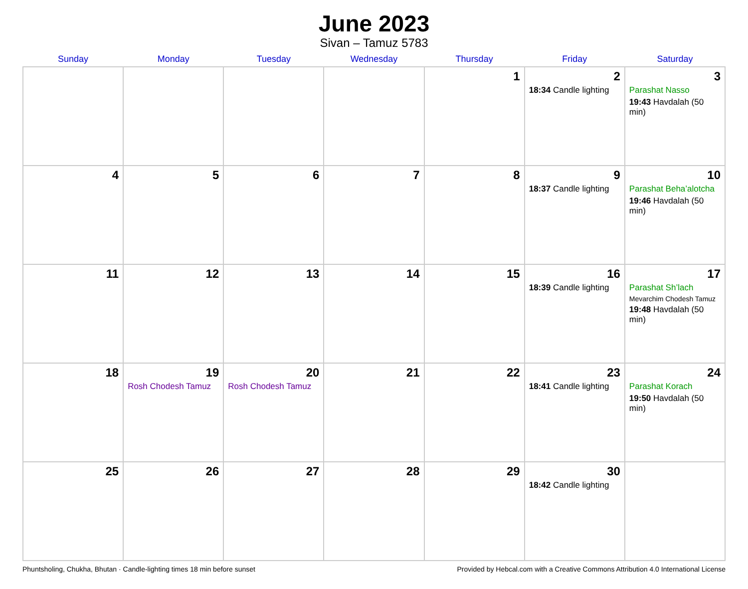June 2023
Sivan – Tamuz 5783
| Sunday | Monday | Tuesday | Wednesday | Thursday | Friday | Saturday |
| --- | --- | --- | --- | --- | --- | --- |
| | | | | 1 | 2 18:34 Candle lighting | 3 Parashat Nasso 19:43 Havdalah (50 min) |
| 4 | 5 | 6 | 7 | 8 | 9 18:37 Candle lighting | 10 Parashat Beha’alotcha 19:46 Havdalah (50 min) |
| 11 | 12 | 13 | 14 | 15 | 16 18:39 Candle lighting | 17 Parashat Sh’lach Mevarchim Chodesh Tamuz 19:48 Havdalah (50 min) |
| 18 | 19 Rosh Chodesh Tamuz | 20 Rosh Chodesh Tamuz | 21 | 22 | 23 18:41 Candle lighting | 24 Parashat Korach 19:50 Havdalah (50 min) |
| 25 | 26 | 27 | 28 | 29 | 30 18:42 Candle lighting | |
Phuntsholing, Chukha, Bhutan · Candle-lighting times 18 min before sunset Provided by Hebcal.com with a Creative Commons Attribution 4.0 International License